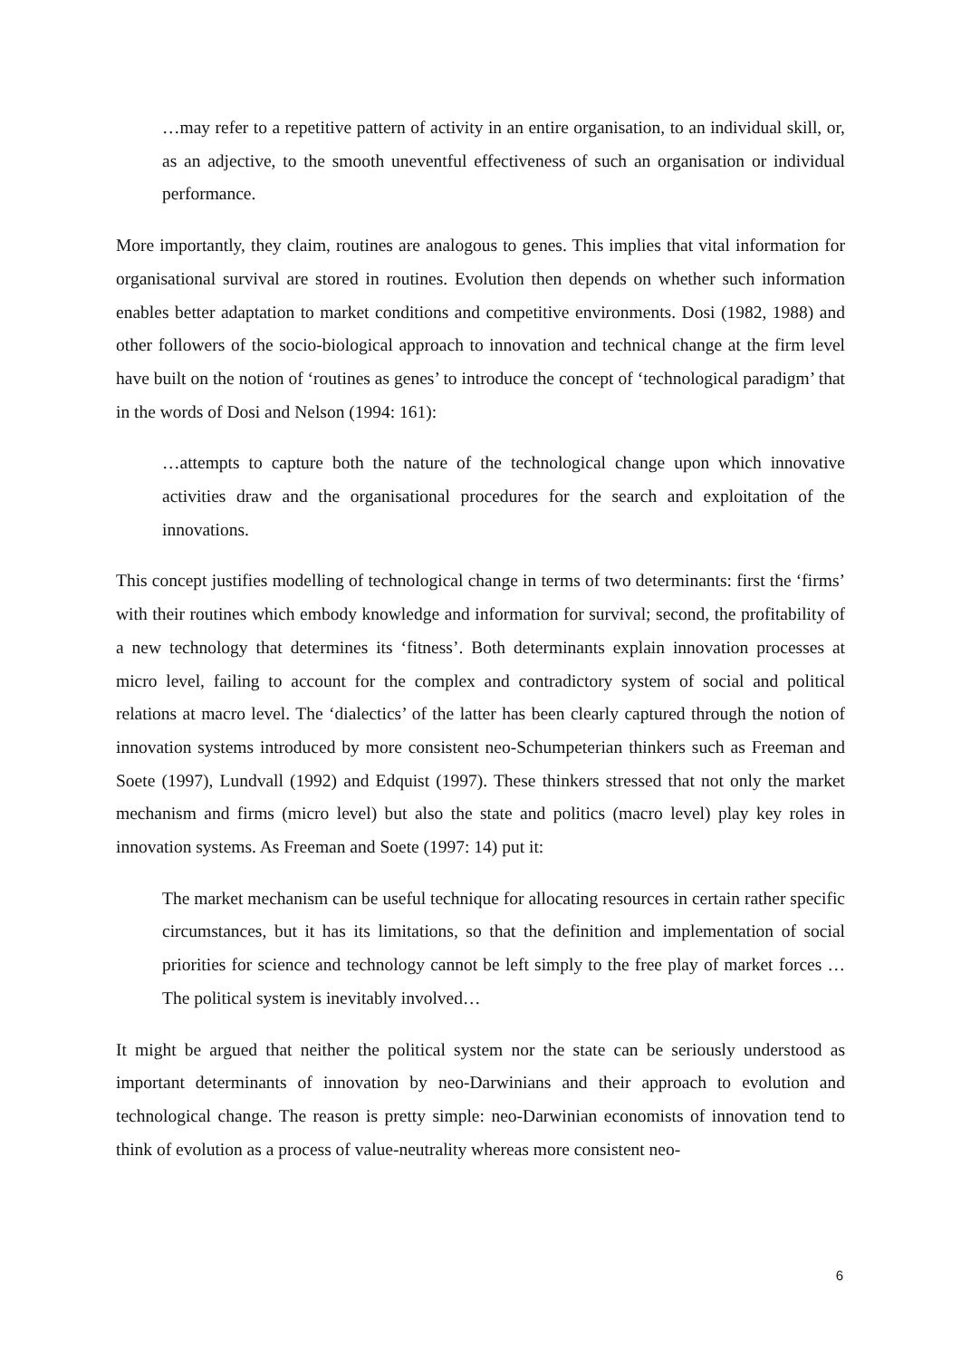…may refer to a repetitive pattern of activity in an entire organisation, to an individual skill, or, as an adjective, to the smooth uneventful effectiveness of such an organisation or individual performance.
More importantly, they claim, routines are analogous to genes. This implies that vital information for organisational survival are stored in routines. Evolution then depends on whether such information enables better adaptation to market conditions and competitive environments. Dosi (1982, 1988) and other followers of the socio-biological approach to innovation and technical change at the firm level have built on the notion of ‘routines as genes’ to introduce the concept of ‘technological paradigm’ that in the words of Dosi and Nelson (1994: 161):
…attempts to capture both the nature of the technological change upon which innovative activities draw and the organisational procedures for the search and exploitation of the innovations.
This concept justifies modelling of technological change in terms of two determinants: first the ‘firms’ with their routines which embody knowledge and information for survival; second, the profitability of a new technology that determines its ‘fitness’. Both determinants explain innovation processes at micro level, failing to account for the complex and contradictory system of social and political relations at macro level. The ‘dialectics’ of the latter has been clearly captured through the notion of innovation systems introduced by more consistent neo-Schumpeterian thinkers such as Freeman and Soete (1997), Lundvall (1992) and Edquist (1997). These thinkers stressed that not only the market mechanism and firms (micro level) but also the state and politics (macro level) play key roles in innovation systems. As Freeman and Soete (1997: 14) put it:
The market mechanism can be useful technique for allocating resources in certain rather specific circumstances, but it has its limitations, so that the definition and implementation of social priorities for science and technology cannot be left simply to the free play of market forces …The political system is inevitably involved…
It might be argued that neither the political system nor the state can be seriously understood as important determinants of innovation by neo-Darwinians and their approach to evolution and technological change. The reason is pretty simple: neo-Darwinian economists of innovation tend to think of evolution as a process of value-neutrality whereas more consistent neo-
6